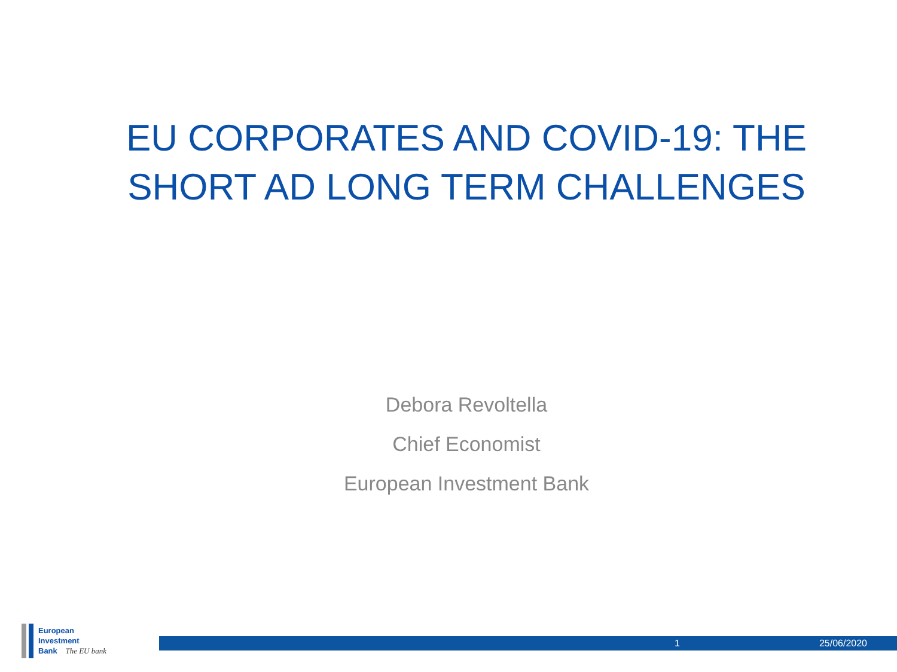EU CORPORATES AND COVID-19: THE
SHORT AD LONG TERM CHALLENGES
Debora Revoltella
Chief Economist
European Investment Bank
European
Investment
Bank The EU bank
1 25/06/2020